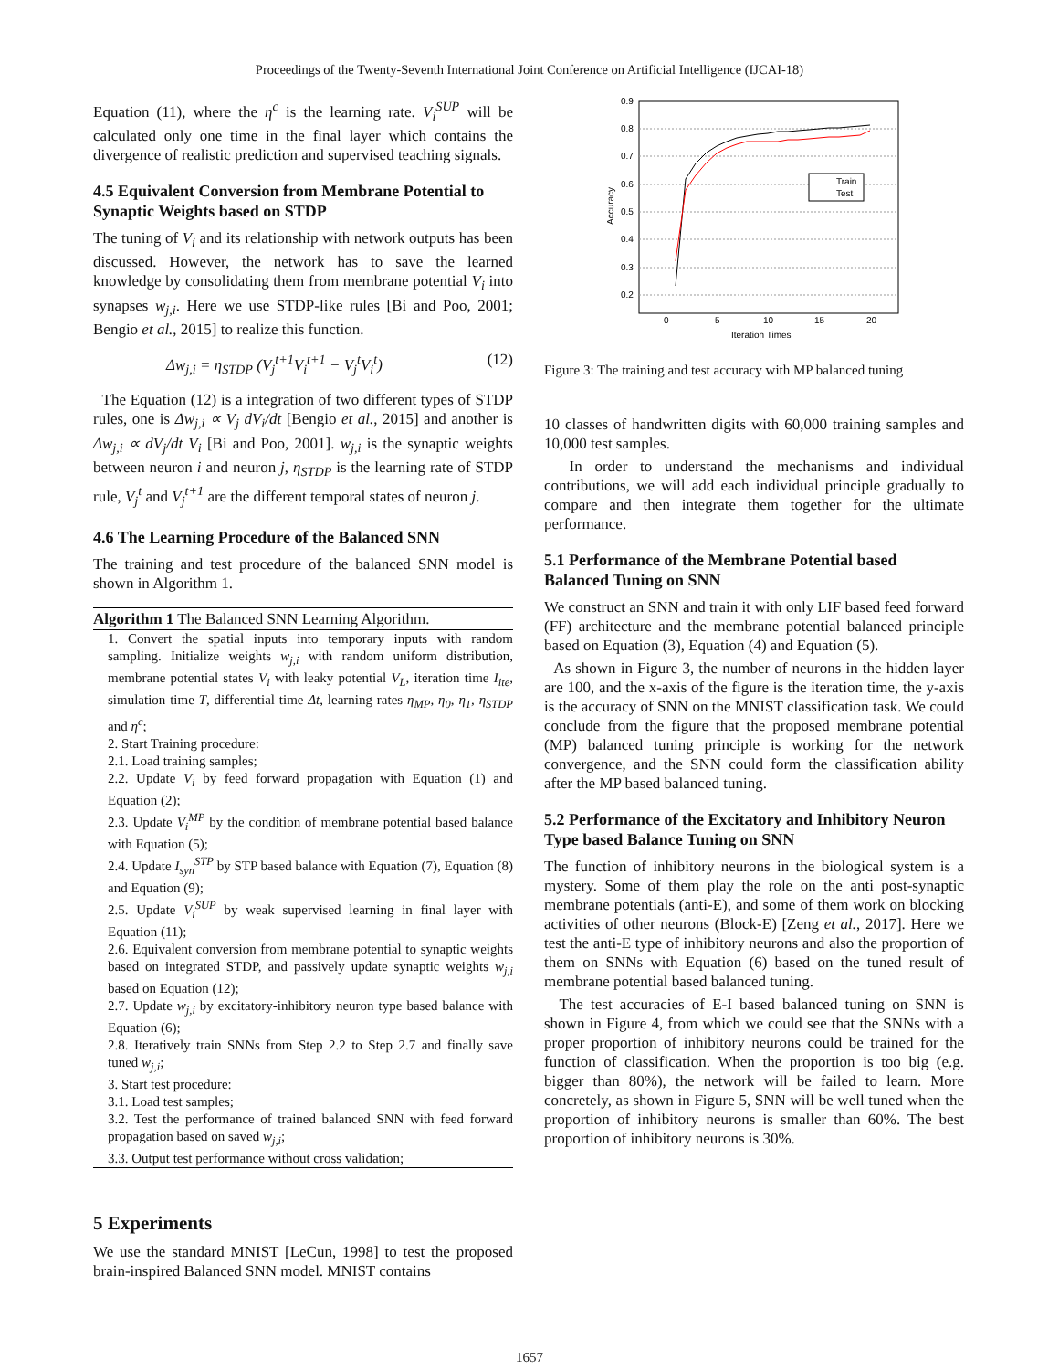Proceedings of the Twenty-Seventh International Joint Conference on Artificial Intelligence (IJCAI-18)
Equation (11), where the η<sup>c</sup> is the learning rate. V<sub>i</sub><sup>SUP</sup> will be calculated only one time in the final layer which contains the divergence of realistic prediction and supervised teaching signals.
4.5 Equivalent Conversion from Membrane Potential to Synaptic Weights based on STDP
The tuning of V<sub>i</sub> and its relationship with network outputs has been discussed. However, the network has to save the learned knowledge by consolidating them from membrane potential V<sub>i</sub> into synapses w<sub>j,i</sub>. Here we use STDP-like rules [Bi and Poo, 2001; Bengio et al., 2015] to realize this function.
Δw<sub>j,i</sub> = η<sub>STDP</sub> (V<sub>j</sub><sup>t+1</sup>V<sub>i</sub><sup>t+1</sup> − V<sub>j</sub><sup>t</sup>V<sub>i</sub><sup>t</sup>) (12)
The Equation (12) is a integration of two different types of STDP rules, one is Δw<sub>j,i</sub> ∝ V<sub>j</sub> dV<sub>i</sub>/dt [Bengio et al., 2015] and another is Δw<sub>j,i</sub> ∝ dV<sub>j</sub>/dt V<sub>i</sub> [Bi and Poo, 2001]. w<sub>j,i</sub> is the synaptic weights between neuron i and neuron j, η<sub>STDP</sub> is the learning rate of STDP rule, V<sub>j</sub><sup>t</sup> and V<sub>j</sub><sup>t+1</sup> are the different temporal states of neuron j.
4.6 The Learning Procedure of the Balanced SNN
The training and test procedure of the balanced SNN model is shown in Algorithm 1.
Algorithm 1 The Balanced SNN Learning Algorithm.
1. Convert the spatial inputs into temporary inputs with random sampling. Initialize weights w<sub>j,i</sub> with random uniform distribution, membrane potential states V<sub>i</sub> with leaky potential V<sub>L</sub>, iteration time I<sub>ite</sub>, simulation time T, differential time Δt, learning rates η<sub>MP</sub>, η<sub>0</sub>, η<sub>1</sub>, η<sub>STDP</sub> and η<sup>c</sup>;
2. Start Training procedure:
2.1. Load training samples;
2.2. Update V<sub>i</sub> by feed forward propagation with Equation (1) and Equation (2);
2.3. Update V<sub>i</sub><sup>MP</sup> by the condition of membrane potential based balance with Equation (5);
2.4. Update I<sub>syn</sub><sup>STP</sup> by STP based balance with Equation (7), Equation (8) and Equation (9);
2.5. Update V<sub>i</sub><sup>SUP</sup> by weak supervised learning in final layer with Equation (11);
2.6. Equivalent conversion from membrane potential to synaptic weights based on integrated STDP, and passively update synaptic weights w<sub>j,i</sub> based on Equation (12);
2.7. Update w<sub>j,i</sub> by excitatory-inhibitory neuron type based balance with Equation (6);
2.8. Iteratively train SNNs from Step 2.2 to Step 2.7 and finally save tuned w<sub>j,i</sub>;
3. Start test procedure:
3.1. Load test samples;
3.2. Test the performance of trained balanced SNN with feed forward propagation based on saved w<sub>j,i</sub>;
3.3. Output test performance without cross validation;
5 Experiments
We use the standard MNIST [LeCun, 1998] to test the proposed brain-inspired Balanced SNN model. MNIST contains
0.9
0.8
0.7
0.6
0.5
0.4
0.3
0.2
0
5
10
15
20
Iteration Times
Accuracy
Train
Test
Figure 3: The training and test accuracy with MP balanced tuning
10 classes of handwritten digits with 60,000 training samples and 10,000 test samples.
In order to understand the mechanisms and individual contributions, we will add each individual principle gradually to compare and then integrate them together for the ultimate performance.
5.1 Performance of the Membrane Potential based Balanced Tuning on SNN
We construct an SNN and train it with only LIF based feed forward (FF) architecture and the membrane potential balanced principle based on Equation (3), Equation (4) and Equation (5).
As shown in Figure 3, the number of neurons in the hidden layer are 100, and the x-axis of the figure is the iteration time, the y-axis is the accuracy of SNN on the MNIST classification task. We could conclude from the figure that the proposed membrane potential (MP) balanced tuning principle is working for the network convergence, and the SNN could form the classification ability after the MP based balanced tuning.
5.2 Performance of the Excitatory and Inhibitory Neuron Type based Balance Tuning on SNN
The function of inhibitory neurons in the biological system is a mystery. Some of them play the role on the anti post-synaptic membrane potentials (anti-E), and some of them work on blocking activities of other neurons (Block-E) [Zeng et al., 2017]. Here we test the anti-E type of inhibitory neurons and also the proportion of them on SNNs with Equation (6) based on the tuned result of membrane potential based balanced tuning.
The test accuracies of E-I based balanced tuning on SNN is shown in Figure 4, from which we could see that the SNNs with a proper proportion of inhibitory neurons could be trained for the function of classification. When the proportion is too big (e.g. bigger than 80%), the network will be failed to learn. More concretely, as shown in Figure 5, SNN will be well tuned when the proportion of inhibitory neurons is smaller than 60%. The best proportion of inhibitory neurons is 30%.
1657